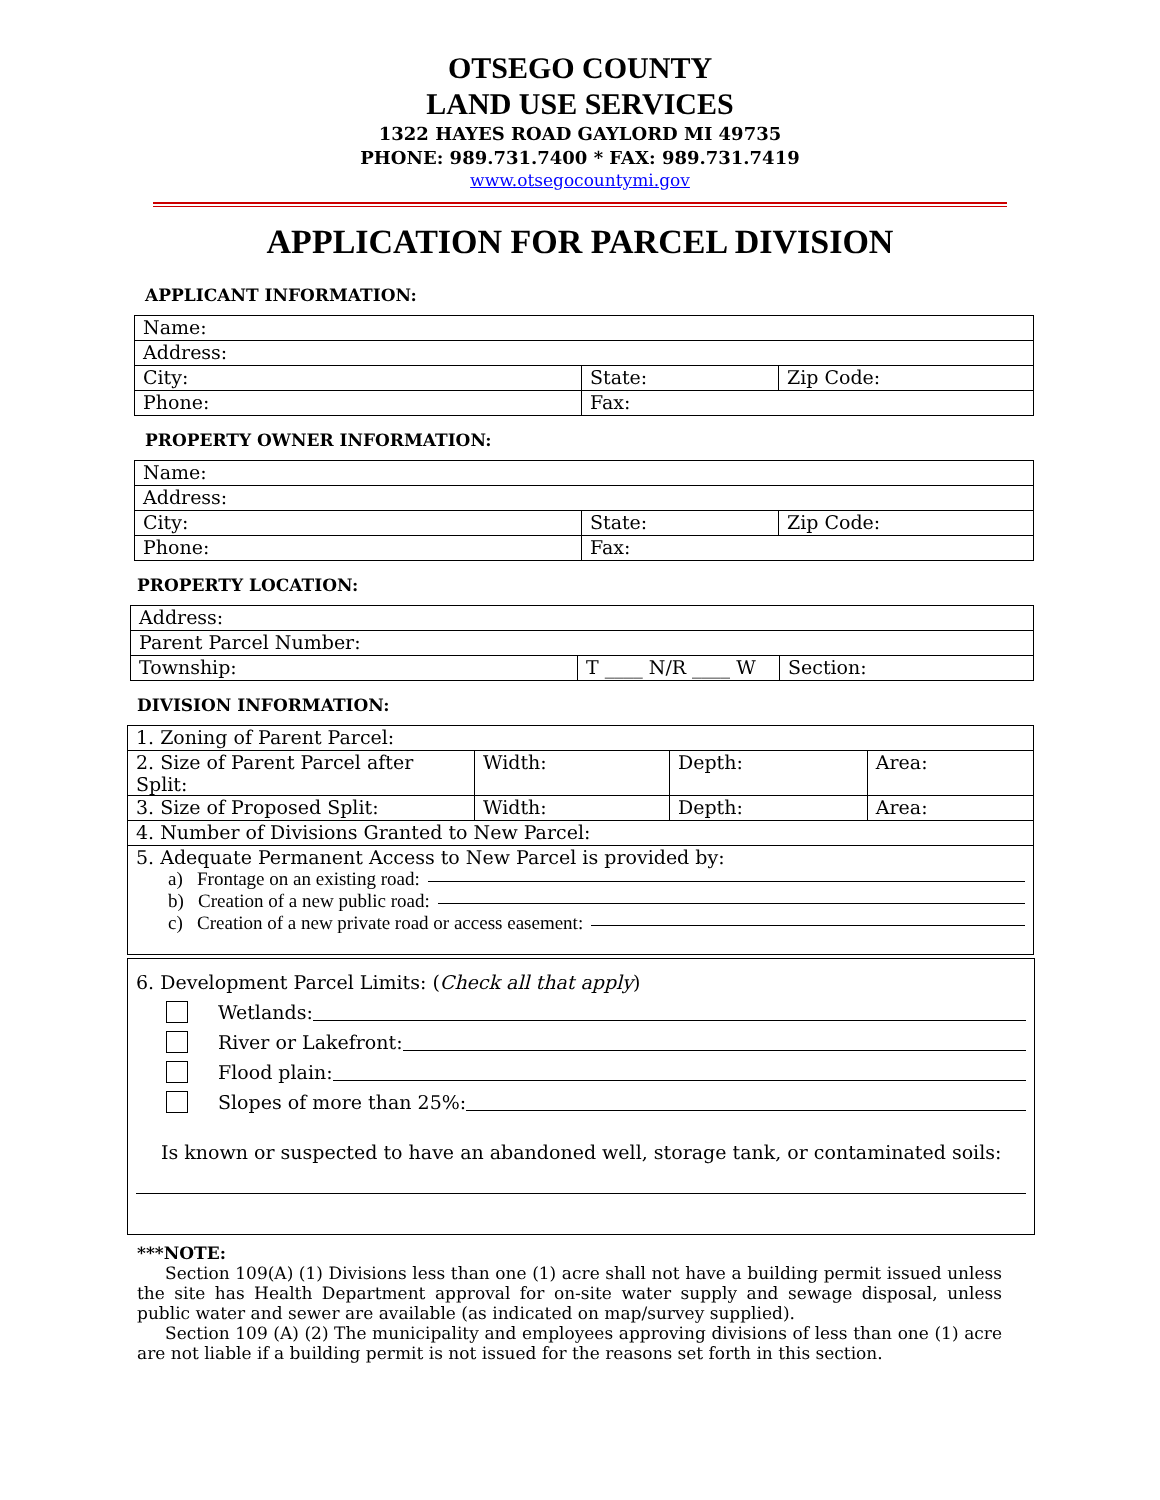OTSEGO COUNTY
LAND USE SERVICES
1322 HAYES ROAD GAYLORD MI 49735
PHONE: 989.731.7400 * FAX: 989.731.7419
www.otsegocountymi.gov
APPLICATION FOR PARCEL DIVISION
APPLICANT INFORMATION:
| Name: | | |
| Address: | | |
| City: | State: | Zip Code: |
| Phone: | Fax: | |
PROPERTY OWNER INFORMATION:
| Name: | | |
| Address: | | |
| City: | State: | Zip Code: |
| Phone: | Fax: | |
PROPERTY LOCATION:
| Address: | | |
| Parent Parcel Number: | | |
| Township: | T ____ N/R ____ W | Section: |
DIVISION INFORMATION:
| 1. Zoning of Parent Parcel: | | | |
| 2. Size of Parent Parcel after Split: | Width: | Depth: | Area: |
| 3. Size of Proposed Split: | Width: | Depth: | Area: |
| 4. Number of Divisions Granted to New Parcel: | | | |
| 5. Adequate Permanent Access to New Parcel is provided by: a) Frontage on an existing road: b) Creation of a new public road: c) Creation of a new private road or access easement: | | | |
6. Development Parcel Limits: (Check all that apply)
Wetlands:
River or Lakefront:
Flood plain:
Slopes of more than 25%:
Is known or suspected to have an abandoned well, storage tank, or contaminated soils:
***NOTE:
Section 109(A) (1) Divisions less than one (1) acre shall not have a building permit issued unless the site has Health Department approval for on-site water supply and sewage disposal, unless public water and sewer are available (as indicated on map/survey supplied).
Section 109 (A) (2) The municipality and employees approving divisions of less than one (1) acre are not liable if a building permit is not issued for the reasons set forth in this section.